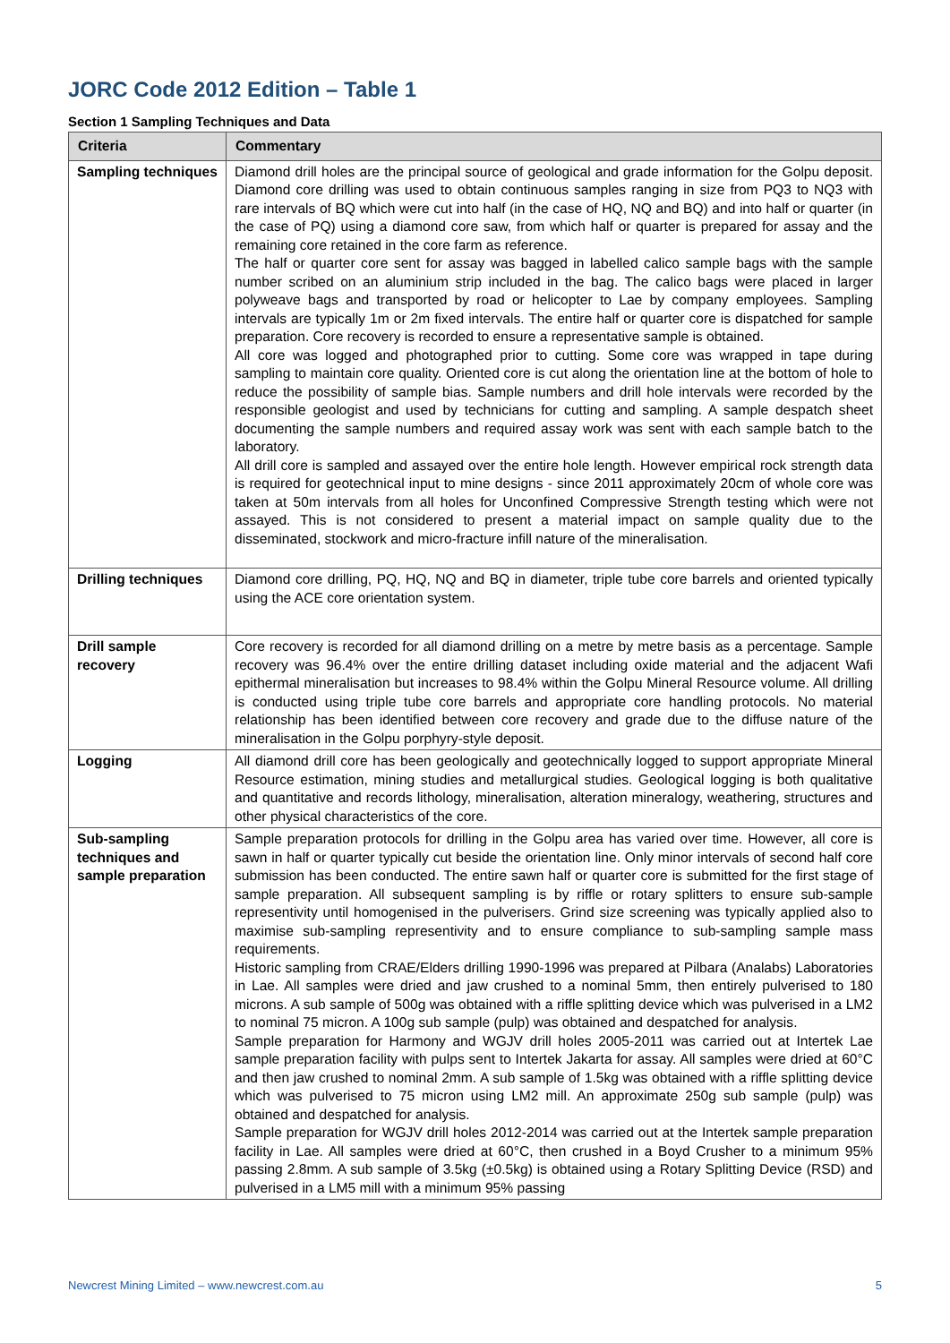JORC Code 2012 Edition – Table 1
Section 1 Sampling Techniques and Data
| Criteria | Commentary |
| --- | --- |
| Sampling techniques | Diamond drill holes are the principal source of geological and grade information for the Golpu deposit. Diamond core drilling was used to obtain continuous samples ranging in size from PQ3 to NQ3 with rare intervals of BQ which were cut into half (in the case of HQ, NQ and BQ) and into half or quarter (in the case of PQ) using a diamond core saw, from which half or quarter is prepared for assay and the remaining core retained in the core farm as reference. The half or quarter core sent for assay was bagged in labelled calico sample bags with the sample number scribed on an aluminium strip included in the bag. The calico bags were placed in larger polyweave bags and transported by road or helicopter to Lae by company employees. Sampling intervals are typically 1m or 2m fixed intervals. The entire half or quarter core is dispatched for sample preparation. Core recovery is recorded to ensure a representative sample is obtained. All core was logged and photographed prior to cutting. Some core was wrapped in tape during sampling to maintain core quality. Oriented core is cut along the orientation line at the bottom of hole to reduce the possibility of sample bias. Sample numbers and drill hole intervals were recorded by the responsible geologist and used by technicians for cutting and sampling. A sample despatch sheet documenting the sample numbers and required assay work was sent with each sample batch to the laboratory. All drill core is sampled and assayed over the entire hole length. However empirical rock strength data is required for geotechnical input to mine designs - since 2011 approximately 20cm of whole core was taken at 50m intervals from all holes for Unconfined Compressive Strength testing which were not assayed. This is not considered to present a material impact on sample quality due to the disseminated, stockwork and micro-fracture infill nature of the mineralisation. |
| Drilling techniques | Diamond core drilling, PQ, HQ, NQ and BQ in diameter, triple tube core barrels and oriented typically using the ACE core orientation system. |
| Drill sample recovery | Core recovery is recorded for all diamond drilling on a metre by metre basis as a percentage. Sample recovery was 96.4% over the entire drilling dataset including oxide material and the adjacent Wafi epithermal mineralisation but increases to 98.4% within the Golpu Mineral Resource volume. All drilling is conducted using triple tube core barrels and appropriate core handling protocols. No material relationship has been identified between core recovery and grade due to the diffuse nature of the mineralisation in the Golpu porphyry-style deposit. |
| Logging | All diamond drill core has been geologically and geotechnically logged to support appropriate Mineral Resource estimation, mining studies and metallurgical studies. Geological logging is both qualitative and quantitative and records lithology, mineralisation, alteration mineralogy, weathering, structures and other physical characteristics of the core. |
| Sub-sampling techniques and sample preparation | Sample preparation protocols for drilling in the Golpu area has varied over time. However, all core is sawn in half or quarter typically cut beside the orientation line. Only minor intervals of second half core submission has been conducted. The entire sawn half or quarter core is submitted for the first stage of sample preparation. All subsequent sampling is by riffle or rotary splitters to ensure sub-sample representivity until homogenised in the pulverisers. Grind size screening was typically applied also to maximise sub-sampling representivity and to ensure compliance to sub-sampling sample mass requirements. Historic sampling from CRAE/Elders drilling 1990-1996 was prepared at Pilbara (Analabs) Laboratories in Lae. All samples were dried and jaw crushed to a nominal 5mm, then entirely pulverised to 180 microns. A sub sample of 500g was obtained with a riffle splitting device which was pulverised in a LM2 to nominal 75 micron. A 100g sub sample (pulp) was obtained and despatched for analysis. Sample preparation for Harmony and WGJV drill holes 2005-2011 was carried out at Intertek Lae sample preparation facility with pulps sent to Intertek Jakarta for assay. All samples were dried at 60°C and then jaw crushed to nominal 2mm. A sub sample of 1.5kg was obtained with a riffle splitting device which was pulverised to 75 micron using LM2 mill. An approximate 250g sub sample (pulp) was obtained and despatched for analysis. Sample preparation for WGJV drill holes 2012-2014 was carried out at the Intertek sample preparation facility in Lae. All samples were dried at 60°C, then crushed in a Boyd Crusher to a minimum 95% passing 2.8mm. A sub sample of 3.5kg (±0.5kg) is obtained using a Rotary Splitting Device (RSD) and pulverised in a LM5 mill with a minimum 95% passing |
Newcrest Mining Limited – www.newcrest.com.au 5